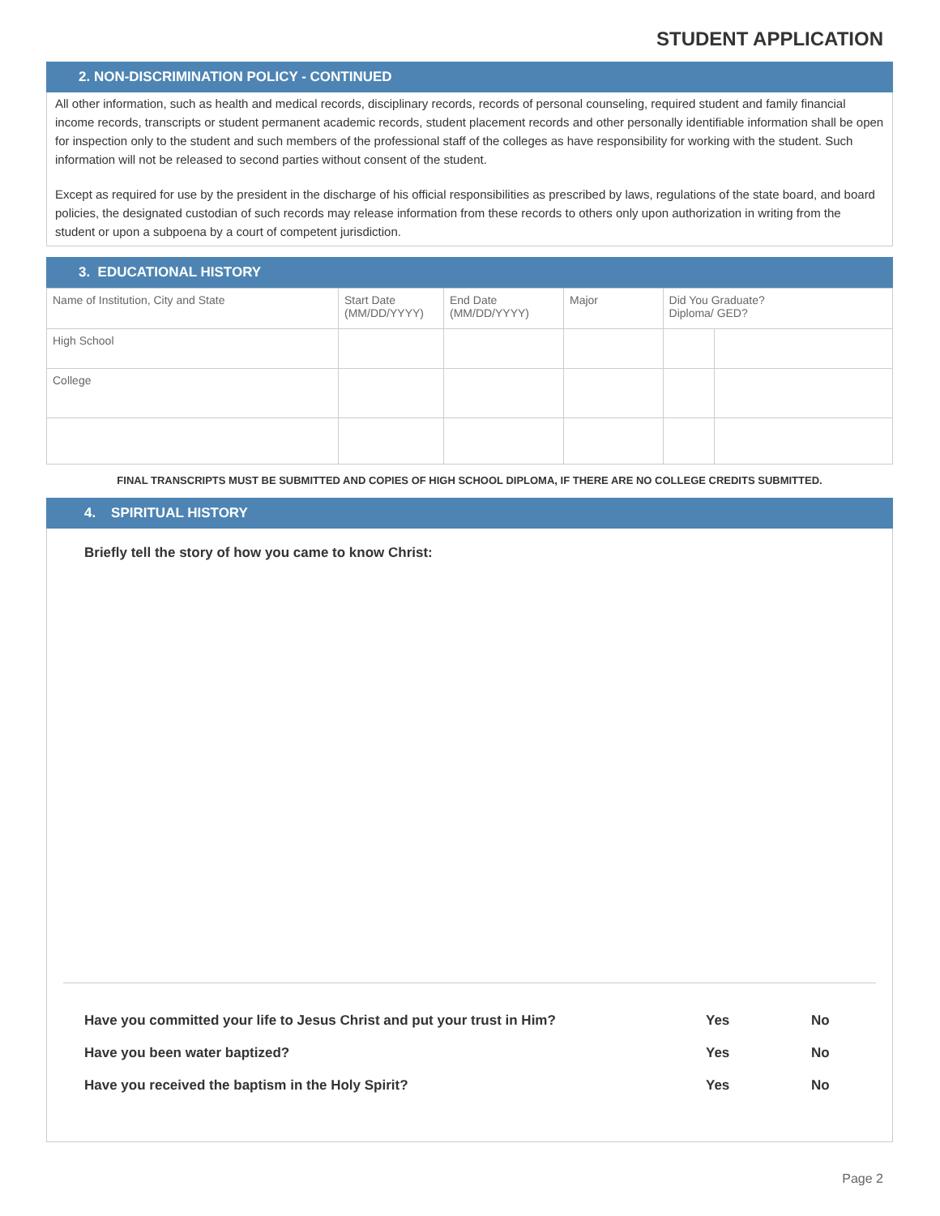STUDENT APPLICATION
2. NON-DISCRIMINATION POLICY - CONTINUED
All other information, such as health and medical records, disciplinary records, records of personal counseling, required student and family financial income records, transcripts or student permanent academic records, student placement records and other personally identifiable information shall be open for inspection only to the student and such members of the professional staff of the colleges as have responsibility for working with the student. Such information will not be released to second parties without consent of the student.
Except as required for use by the president in the discharge of his official responsibilities as prescribed by laws, regulations of the state board, and board policies, the designated custodian of such records may release information from these records to others only upon authorization in writing from the student or upon a subpoena by a court of competent jurisdiction.
3. EDUCATIONAL HISTORY
| Name of Institution, City and State | Start Date (MM/DD/YYYY) | End Date (MM/DD/YYYY) | Major | Did You Graduate? Diploma/ GED? | |
| High School | | | | | |
| College | | | | | |
FINAL TRANSCRIPTS MUST BE SUBMITTED AND COPIES OF HIGH SCHOOL DIPLOMA, IF THERE ARE NO COLLEGE CREDITS SUBMITTED.
4. SPIRITUAL HISTORY
Briefly tell the story of how you came to know Christ:
| Have you committed your life to Jesus Christ and put your trust in Him? | Yes | No |
| Have you been water baptized? | Yes | No |
| Have you received the baptism in the Holy Spirit? | Yes | No |
Page 2